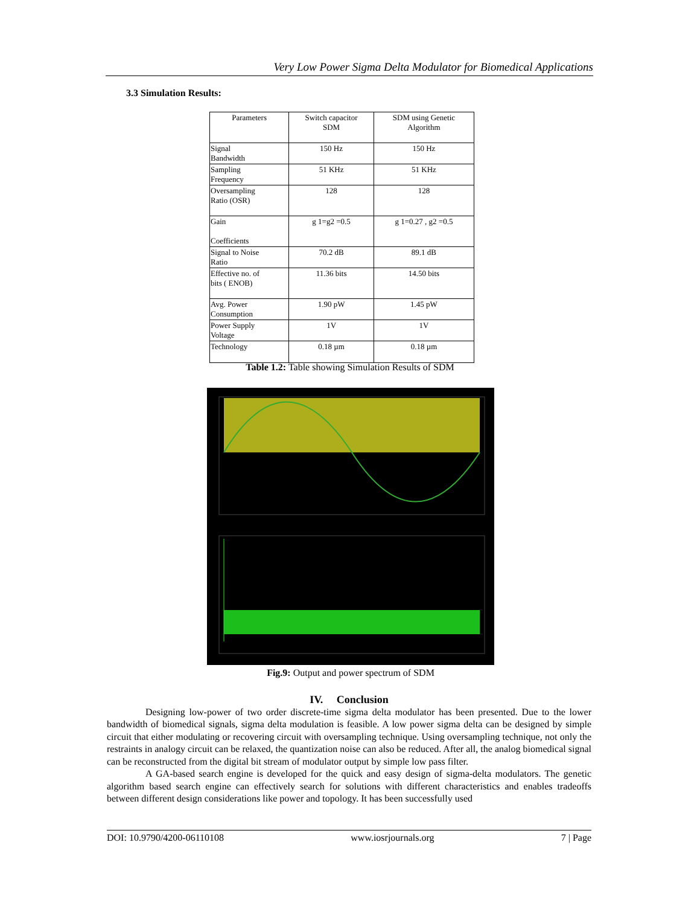Very Low Power Sigma Delta Modulator for Biomedical Applications
3.3 Simulation Results:
| Parameters | Switch capacitor SDM | SDM using Genetic Algorithm |
| --- | --- | --- |
| Signal Bandwidth | 150 Hz | 150 Hz |
| Sampling Frequency | 51 KHz | 51 KHz |
| Oversampling Ratio (OSR) | 128 | 128 |
| Gain Coefficients | g 1=g2 =0.5 | g 1=0.27 , g2 =0.5 |
| Signal to Noise Ratio | 70.2 dB | 89.1 dB |
| Effective no. of bits ( ENOB) | 11.36 bits | 14.50 bits |
| Avg. Power Consumption | 1.90 pW | 1.45 pW |
| Power Supply Voltage | 1V | 1V |
| Technology | 0.18 µm | 0.18 µm |
Table 1.2: Table showing Simulation Results of SDM
Fig.9: Output and power spectrum of SDM
IV. Conclusion
Designing low-power of two order discrete-time sigma delta modulator has been presented. Due to the lower bandwidth of biomedical signals, sigma delta modulation is feasible. A low power sigma delta can be designed by simple circuit that either modulating or recovering circuit with oversampling technique. Using oversampling technique, not only the restraints in analogy circuit can be relaxed, the quantization noise can also be reduced. After all, the analog biomedical signal can be reconstructed from the digital bit stream of modulator output by simple low pass filter.
A GA-based search engine is developed for the quick and easy design of sigma-delta modulators. The genetic algorithm based search engine can effectively search for solutions with different characteristics and enables tradeoffs between different design considerations like power and topology. It has been successfully used
DOI: 10.9790/4200-06110108 www.iosrjournals.org 7 | Page